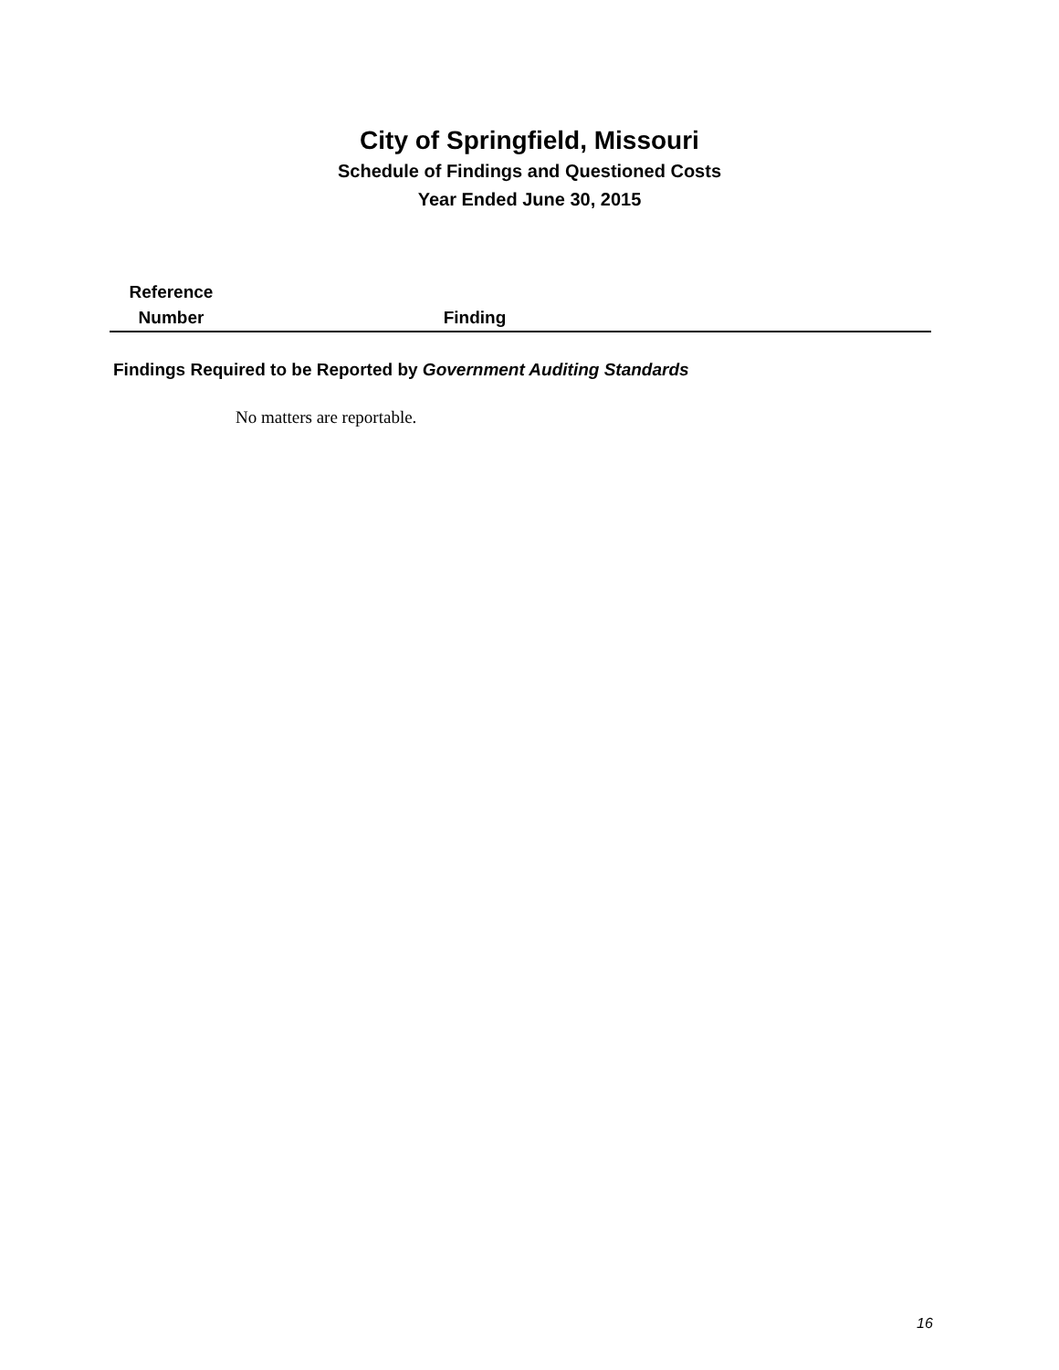City of Springfield, Missouri
Schedule of Findings and Questioned Costs
Year Ended June 30, 2015
Reference
Number
Finding
Findings Required to be Reported by Government Auditing Standards
No matters are reportable.
16